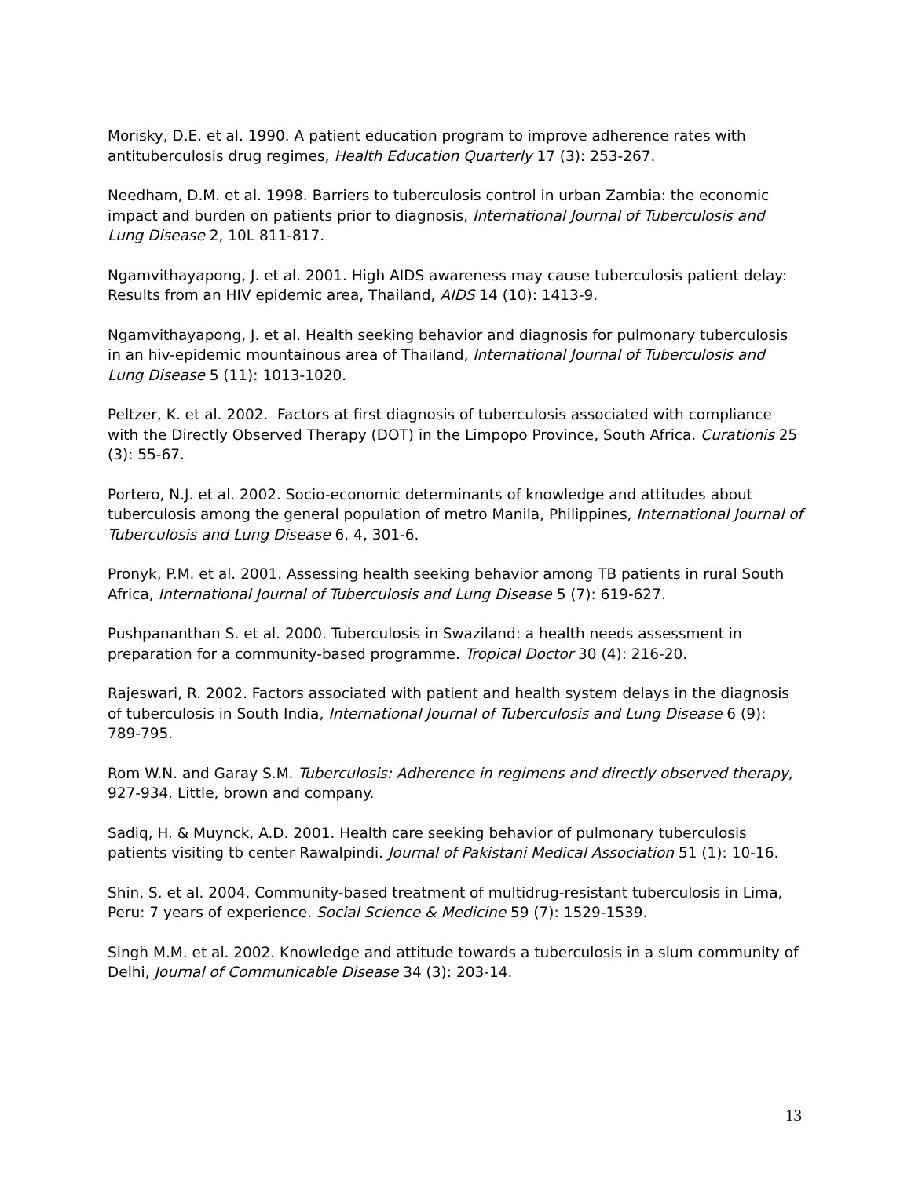Morisky, D.E. et al. 1990. A patient education program to improve adherence rates with antituberculosis drug regimes, Health Education Quarterly 17 (3): 253-267.
Needham, D.M. et al. 1998. Barriers to tuberculosis control in urban Zambia: the economic impact and burden on patients prior to diagnosis, International Journal of Tuberculosis and Lung Disease 2, 10L 811-817.
Ngamvithayapong, J. et al. 2001. High AIDS awareness may cause tuberculosis patient delay: Results from an HIV epidemic area, Thailand, AIDS 14 (10): 1413-9.
Ngamvithayapong, J. et al. Health seeking behavior and diagnosis for pulmonary tuberculosis in an hiv-epidemic mountainous area of Thailand, International Journal of Tuberculosis and Lung Disease 5 (11): 1013-1020.
Peltzer, K. et al. 2002. Factors at first diagnosis of tuberculosis associated with compliance with the Directly Observed Therapy (DOT) in the Limpopo Province, South Africa. Curationis 25 (3): 55-67.
Portero, N.J. et al. 2002. Socio-economic determinants of knowledge and attitudes about tuberculosis among the general population of metro Manila, Philippines, International Journal of Tuberculosis and Lung Disease 6, 4, 301-6.
Pronyk, P.M. et al. 2001. Assessing health seeking behavior among TB patients in rural South Africa, International Journal of Tuberculosis and Lung Disease 5 (7): 619-627.
Pushpananthan S. et al. 2000. Tuberculosis in Swaziland: a health needs assessment in preparation for a community-based programme. Tropical Doctor 30 (4): 216-20.
Rajeswari, R. 2002. Factors associated with patient and health system delays in the diagnosis of tuberculosis in South India, International Journal of Tuberculosis and Lung Disease 6 (9): 789-795.
Rom W.N. and Garay S.M. Tuberculosis: Adherence in regimens and directly observed therapy, 927-934. Little, brown and company.
Sadiq, H. & Muynck, A.D. 2001. Health care seeking behavior of pulmonary tuberculosis patients visiting tb center Rawalpindi. Journal of Pakistani Medical Association 51 (1): 10-16.
Shin, S. et al. 2004. Community-based treatment of multidrug-resistant tuberculosis in Lima, Peru: 7 years of experience. Social Science & Medicine 59 (7): 1529-1539.
Singh M.M. et al. 2002. Knowledge and attitude towards a tuberculosis in a slum community of Delhi, Journal of Communicable Disease 34 (3): 203-14.
13